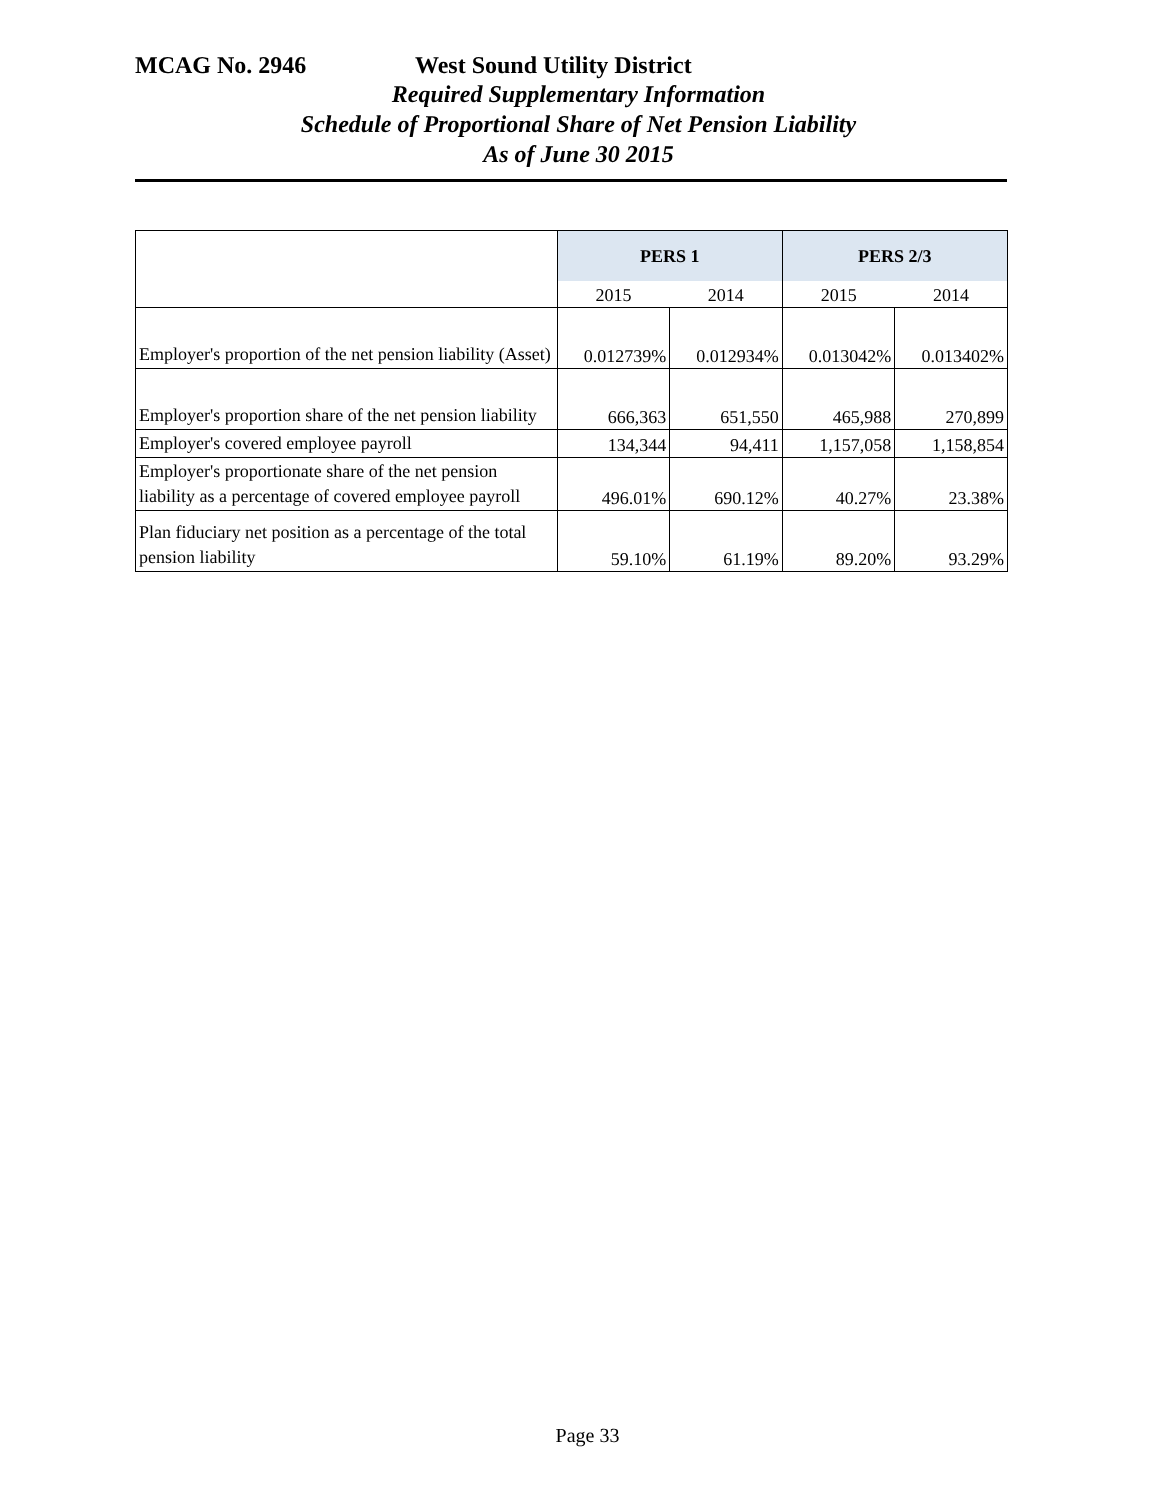MCAG No. 2946 West Sound Utility District
Required Supplementary Information
Schedule of Proportional Share of Net Pension Liability
As of June 30 2015
| | PERS 1 | | PERS 2/3 | |
| | 2015 | 2014 | 2015 | 2014 |
| Employer's proportion of the net pension liability (Asset) | 0.012739% | 0.012934% | 0.013042% | 0.013402% |
| Employer's proportion share of the net pension liability | 666,363 | 651,550 | 465,988 | 270,899 |
| Employer's covered employee payroll | 134,344 | 94,411 | 1,157,058 | 1,158,854 |
| Employer's proportionate share of the net pension liability as a percentage of covered employee payroll | 496.01% | 690.12% | 40.27% | 23.38% |
| Plan fiduciary net position as a percentage of the total pension liability | 59.10% | 61.19% | 89.20% | 93.29% |
Page 33